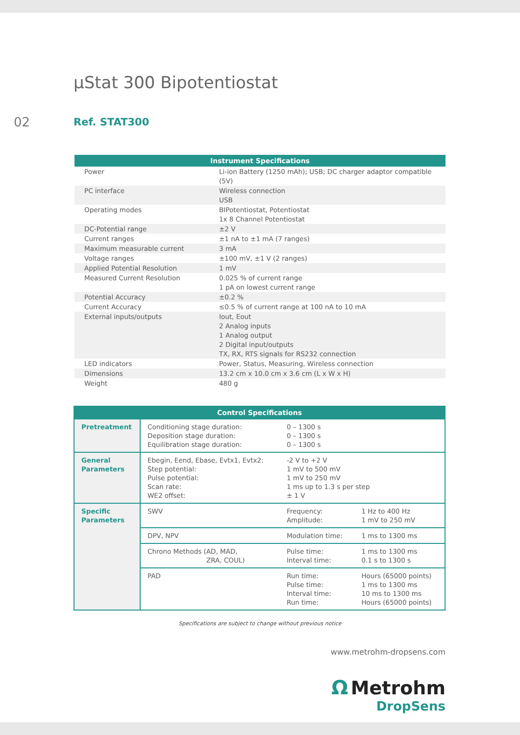µStat 300 Bipotentiostat
02
Ref. STAT300
| Instrument Specifications | |
| --- | --- |
| Power | Li-ion Battery (1250 mAh); USB; DC charger adaptor compatible (5V) |
| PC interface | Wireless connection USB |
| Operating modes | BIPotentiostat, Potentiostat 1x 8 Channel Potentiostat |
| DC-Potential range | ±2 V |
| Current ranges | ±1 nA to ±1 mA (7 ranges) |
| Maximum measurable current | 3 mA |
| Voltage ranges | ±100 mV, ±1 V (2 ranges) |
| Applied Potential Resolution | 1 mV |
| Measured Current Resolution | 0.025 % of current range 1 pA on lowest current range |
| Potential Accuracy | ±0.2 % |
| Current Accuracy | ≤0.5 % of current range at 100 nA to 10 mA |
| External inputs/outputs | Iout, Eout 2 Analog inputs 1 Analog output 2 Digital input/outputs TX, RX, RTS signals for RS232 connection |
| LED indicators | Power, Status, Measuring, Wireless connection |
| Dimensions | 13.2 cm x 10.0 cm x 3.6 cm (L x W x H) |
| Weight | 480 g |
| Control Specifications | | | |
| --- | --- | --- | --- |
| Pretreatment | Conditioning stage duration: Deposition stage duration: Equilibration stage duration: | 0 – 1300 s 0 – 1300 s 0 – 1300 s | |
| General Parameters | Ebegin, Eend, Ebase, Evtx1, Evtx2: Step potential: Pulse potential: Scan rate: WE2 offset: | -2 V to +2 V 1 mV to 500 mV 1 mV to 250 mV 1 ms up to 1.3 s per step ± 1 V | |
| Specific Parameters | SWV | Frequency: Amplitude: | 1 Hz to 400 Hz 1 mV to 250 mV |
| | DPV, NPV | Modulation time: | 1 ms to 1300 ms |
| | Chrono Methods (AD, MAD, ZRA, COUL) | Pulse time: Interval time: | 1 ms to 1300 ms 0.1 s to 1300 s |
| | PAD | Run time: Pulse time: Interval time: Run time: | Hours (65000 points) 1 ms to 1300 ms 10 ms to 1300 ms Hours (65000 points) |
Specifications are subject to change without previous notice
www.metrohm-dropsens.com
Ω Metrohm
DropSens